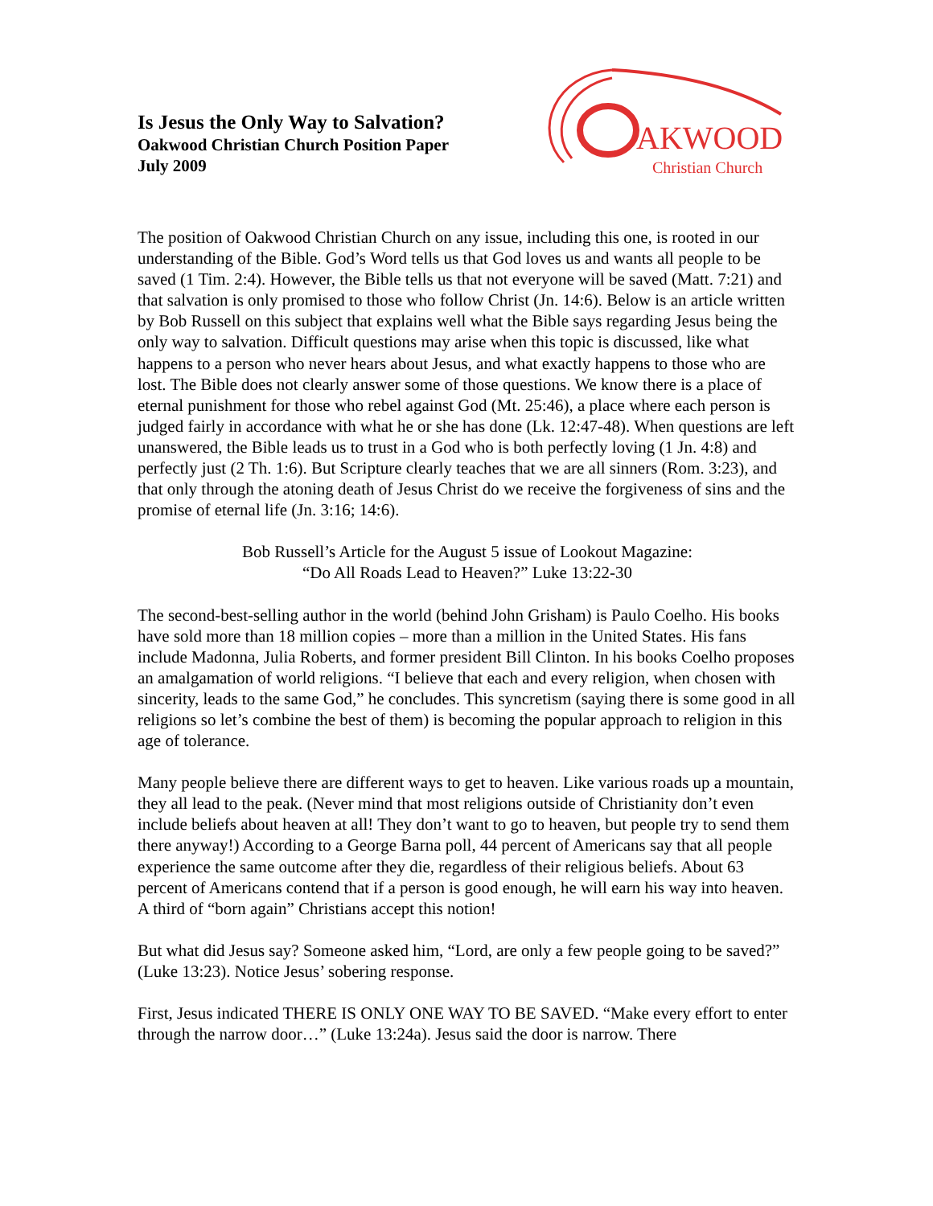Is Jesus the Only Way to Salvation?
Oakwood Christian Church Position Paper
July 2009
AKWOOD
Christian Church
The position of Oakwood Christian Church on any issue, including this one, is rooted in our understanding of the Bible. God’s Word tells us that God loves us and wants all people to be saved (1 Tim. 2:4). However, the Bible tells us that not everyone will be saved (Matt. 7:21) and that salvation is only promised to those who follow Christ (Jn. 14:6). Below is an article written by Bob Russell on this subject that explains well what the Bible says regarding Jesus being the only way to salvation. Difficult questions may arise when this topic is discussed, like what happens to a person who never hears about Jesus, and what exactly happens to those who are lost. The Bible does not clearly answer some of those questions. We know there is a place of eternal punishment for those who rebel against God (Mt. 25:46), a place where each person is judged fairly in accordance with what he or she has done (Lk. 12:47-48). When questions are left unanswered, the Bible leads us to trust in a God who is both perfectly loving (1 Jn. 4:8) and perfectly just (2 Th. 1:6). But Scripture clearly teaches that we are all sinners (Rom. 3:23), and that only through the atoning death of Jesus Christ do we receive the forgiveness of sins and the promise of eternal life (Jn. 3:16; 14:6).
Bob Russell’s Article for the August 5 issue of Lookout Magazine:
“Do All Roads Lead to Heaven?” Luke 13:22-30
The second-best-selling author in the world (behind John Grisham) is Paulo Coelho. His books have sold more than 18 million copies – more than a million in the United States. His fans include Madonna, Julia Roberts, and former president Bill Clinton. In his books Coelho proposes an amalgamation of world religions. “I believe that each and every religion, when chosen with sincerity, leads to the same God,” he concludes. This syncretism (saying there is some good in all religions so let’s combine the best of them) is becoming the popular approach to religion in this age of tolerance.
Many people believe there are different ways to get to heaven. Like various roads up a mountain, they all lead to the peak. (Never mind that most religions outside of Christianity don’t even include beliefs about heaven at all! They don’t want to go to heaven, but people try to send them there anyway!) According to a George Barna poll, 44 percent of Americans say that all people experience the same outcome after they die, regardless of their religious beliefs. About 63 percent of Americans contend that if a person is good enough, he will earn his way into heaven. A third of “born again” Christians accept this notion!
But what did Jesus say? Someone asked him, “Lord, are only a few people going to be saved?” (Luke 13:23). Notice Jesus’ sobering response.
First, Jesus indicated THERE IS ONLY ONE WAY TO BE SAVED. “Make every effort to enter through the narrow door…” (Luke 13:24a). Jesus said the door is narrow. There